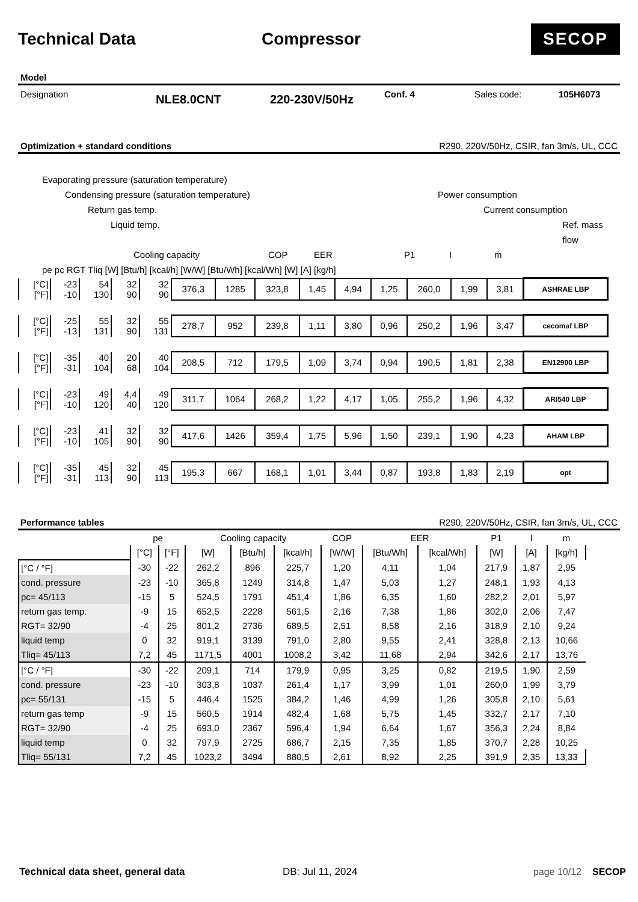Technical Data Compressor
SECOP
Model
Designation NLE8.0CNT 220-230V/50Hz Conf. 4 Sales code: 105H6073
Optimization + standard conditions R290, 220V/50Hz, CSIR, fan 3m/s, UL, CCC
Evaporating pressure (saturation temperature)
Condensing pressure (saturation temperature) Power consumption
Return gas temp. Current consumption
Liquid temp. Ref. mass flow
Cooling capacity COP EER P1 I ṁ
pe pc RGT Tliq [W] [Btu/h] [kcal/h] [W/W] [Btu/Wh] [kcal/Wh] [W] [A] [kg/h]
| [°C] [°F] | -23 -10 | 54 130 | 32 90 | 32 90 | 376,3 | 1285 | 323,8 | 1,45 | 4,94 | 1,25 | 260,0 | 1,99 | 3,81 | ASHRAE LBP |
| [°C] [°F] | -25 -13 | 55 131 | 32 90 | 55 131 | 278,7 | 952 | 239,8 | 1,11 | 3,80 | 0,96 | 250,2 | 1,96 | 3,47 | cecomaf LBP |
| [°C] [°F] | -35 -31 | 40 104 | 20 68 | 40 104 | 208,5 | 712 | 179,5 | 1,09 | 3,74 | 0,94 | 190,5 | 1,81 | 2,38 | EN12900 LBP |
| [°C] [°F] | -23 -10 | 49 120 | 4,4 40 | 49 120 | 311,7 | 1064 | 268,2 | 1,22 | 4,17 | 1,05 | 255,2 | 1,96 | 4,32 | ARI540 LBP |
| [°C] [°F] | -23 -10 | 41 105 | 32 90 | 32 90 | 417,6 | 1426 | 359,4 | 1,75 | 5,96 | 1,50 | 239,1 | 1,90 | 4,23 | AHAM LBP |
| [°C] [°F] | -35 -31 | 45 113 | 32 90 | 45 113 | 195,3 | 667 | 168,1 | 1,01 | 3,44 | 0,87 | 193,8 | 1,83 | 2,19 | opt |
Performance tables R290, 220V/50Hz, CSIR, fan 3m/s, UL, CCC
| | pe | | Cooling capacity | | | COP | EER | | P1 | I | m |
| | [°C] | [°F] | [W] | [Btu/h] | [kcal/h] | [W/W] | [Btu/Wh] | [kcal/Wh] | [W] | [A] | [kg/h] |
| [°C / °F] | -30 | -22 | 262,2 | 896 | 225,7 | 1,20 | 4,11 | 1,04 | 217,9 | 1,87 | 2,95 |
| cond. pressure | -23 | -10 | 365,8 | 1249 | 314,8 | 1,47 | 5,03 | 1,27 | 248,1 | 1,93 | 4,13 |
| pc= 45/113 | -15 | 5 | 524,5 | 1791 | 451,4 | 1,86 | 6,35 | 1,60 | 282,2 | 2,01 | 5,97 |
| return gas temp. | -9 | 15 | 652,5 | 2228 | 561,5 | 2,16 | 7,38 | 1,86 | 302,0 | 2,06 | 7,47 |
| RGT= 32/90 | -4 | 25 | 801,2 | 2736 | 689,5 | 2,51 | 8,58 | 2,16 | 318,9 | 2,10 | 9,24 |
| liquid temp | 0 | 32 | 919,1 | 3139 | 791,0 | 2,80 | 9,55 | 2,41 | 328,8 | 2,13 | 10,66 |
| Tliq= 45/113 | 7,2 | 45 | 1171,5 | 4001 | 1008,2 | 3,42 | 11,68 | 2,94 | 342,6 | 2,17 | 13,76 |
| [°C / °F] | -30 | -22 | 209,1 | 714 | 179,9 | 0,95 | 3,25 | 0,82 | 219,5 | 1,90 | 2,59 |
| cond. pressure | -23 | -10 | 303,8 | 1037 | 261,4 | 1,17 | 3,99 | 1,01 | 260,0 | 1,99 | 3,79 |
| pc= 55/131 | -15 | 5 | 446,4 | 1525 | 384,2 | 1,46 | 4,99 | 1,26 | 305,8 | 2,10 | 5,61 |
| return gas temp | -9 | 15 | 560,5 | 1914 | 482,4 | 1,68 | 5,75 | 1,45 | 332,7 | 2,17 | 7,10 |
| RGT= 32/90 | -4 | 25 | 693,0 | 2367 | 596,4 | 1,94 | 6,64 | 1,67 | 356,3 | 2,24 | 8,84 |
| liquid temp | 0 | 32 | 797,9 | 2725 | 686,7 | 2,15 | 7,35 | 1,85 | 370,7 | 2,28 | 10,25 |
| Tliq= 55/131 | 7,2 | 45 | 1023,2 | 3494 | 880,5 | 2,61 | 8,92 | 2,25 | 391,9 | 2,35 | 13,33 |
Technical data sheet, general data DB: Jul 11, 2024 page 10/12 SECOP